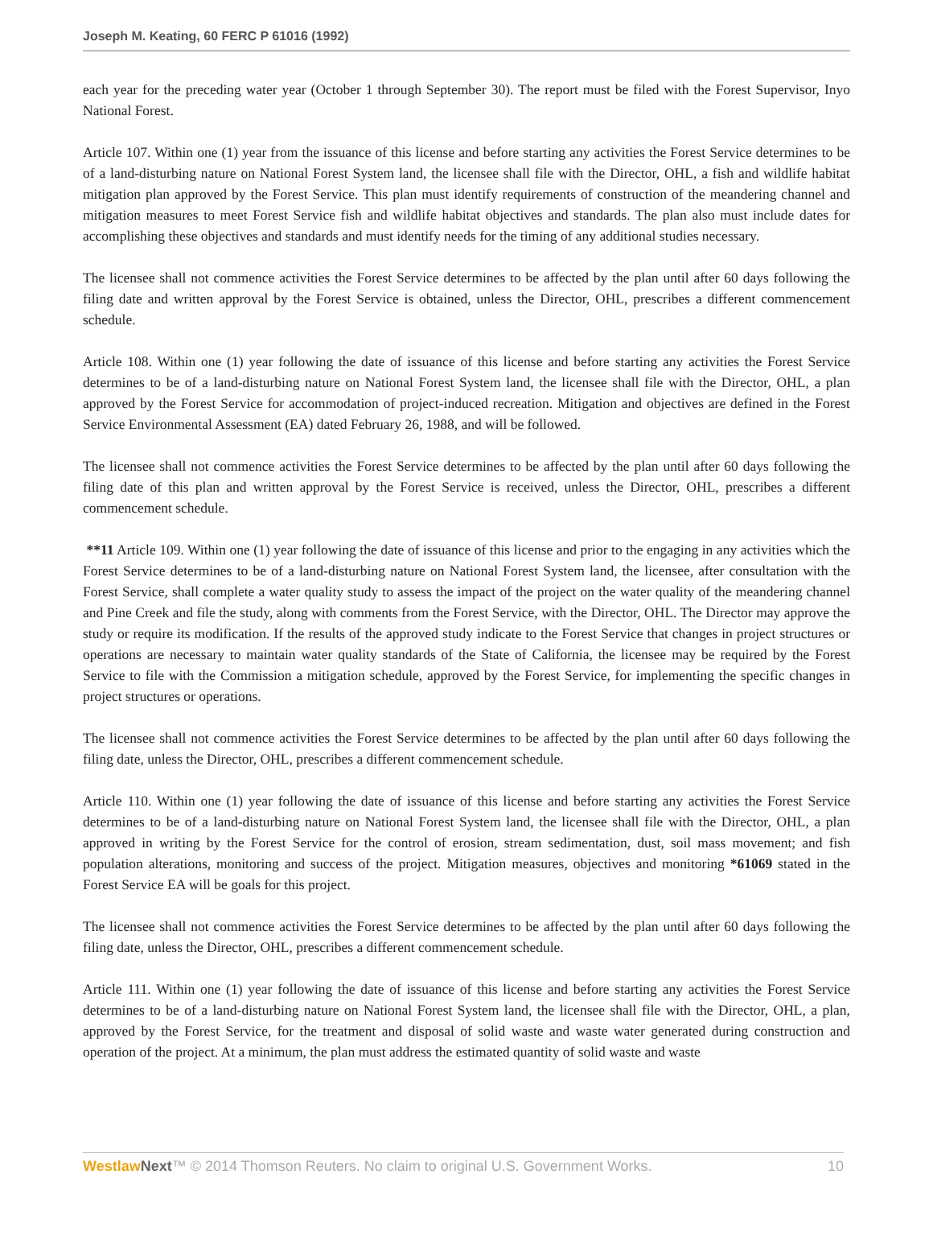Joseph M. Keating, 60 FERC P 61016 (1992)
each year for the preceding water year (October 1 through September 30). The report must be filed with the Forest Supervisor, Inyo National Forest.
Article 107. Within one (1) year from the issuance of this license and before starting any activities the Forest Service determines to be of a land-disturbing nature on National Forest System land, the licensee shall file with the Director, OHL, a fish and wildlife habitat mitigation plan approved by the Forest Service. This plan must identify requirements of construction of the meandering channel and mitigation measures to meet Forest Service fish and wildlife habitat objectives and standards. The plan also must include dates for accomplishing these objectives and standards and must identify needs for the timing of any additional studies necessary.
The licensee shall not commence activities the Forest Service determines to be affected by the plan until after 60 days following the filing date and written approval by the Forest Service is obtained, unless the Director, OHL, prescribes a different commencement schedule.
Article 108. Within one (1) year following the date of issuance of this license and before starting any activities the Forest Service determines to be of a land-disturbing nature on National Forest System land, the licensee shall file with the Director, OHL, a plan approved by the Forest Service for accommodation of project-induced recreation. Mitigation and objectives are defined in the Forest Service Environmental Assessment (EA) dated February 26, 1988, and will be followed.
The licensee shall not commence activities the Forest Service determines to be affected by the plan until after 60 days following the filing date of this plan and written approval by the Forest Service is received, unless the Director, OHL, prescribes a different commencement schedule.
**11 Article 109. Within one (1) year following the date of issuance of this license and prior to the engaging in any activities which the Forest Service determines to be of a land-disturbing nature on National Forest System land, the licensee, after consultation with the Forest Service, shall complete a water quality study to assess the impact of the project on the water quality of the meandering channel and Pine Creek and file the study, along with comments from the Forest Service, with the Director, OHL. The Director may approve the study or require its modification. If the results of the approved study indicate to the Forest Service that changes in project structures or operations are necessary to maintain water quality standards of the State of California, the licensee may be required by the Forest Service to file with the Commission a mitigation schedule, approved by the Forest Service, for implementing the specific changes in project structures or operations.
The licensee shall not commence activities the Forest Service determines to be affected by the plan until after 60 days following the filing date, unless the Director, OHL, prescribes a different commencement schedule.
Article 110. Within one (1) year following the date of issuance of this license and before starting any activities the Forest Service determines to be of a land-disturbing nature on National Forest System land, the licensee shall file with the Director, OHL, a plan approved in writing by the Forest Service for the control of erosion, stream sedimentation, dust, soil mass movement; and fish population alterations, monitoring and success of the project. Mitigation measures, objectives and monitoring *61069 stated in the Forest Service EA will be goals for this project.
The licensee shall not commence activities the Forest Service determines to be affected by the plan until after 60 days following the filing date, unless the Director, OHL, prescribes a different commencement schedule.
Article 111. Within one (1) year following the date of issuance of this license and before starting any activities the Forest Service determines to be of a land-disturbing nature on National Forest System land, the licensee shall file with the Director, OHL, a plan, approved by the Forest Service, for the treatment and disposal of solid waste and waste water generated during construction and operation of the project. At a minimum, the plan must address the estimated quantity of solid waste and waste
Westlaw Next™ © 2014 Thomson Reuters. No claim to original U.S. Government Works. 10